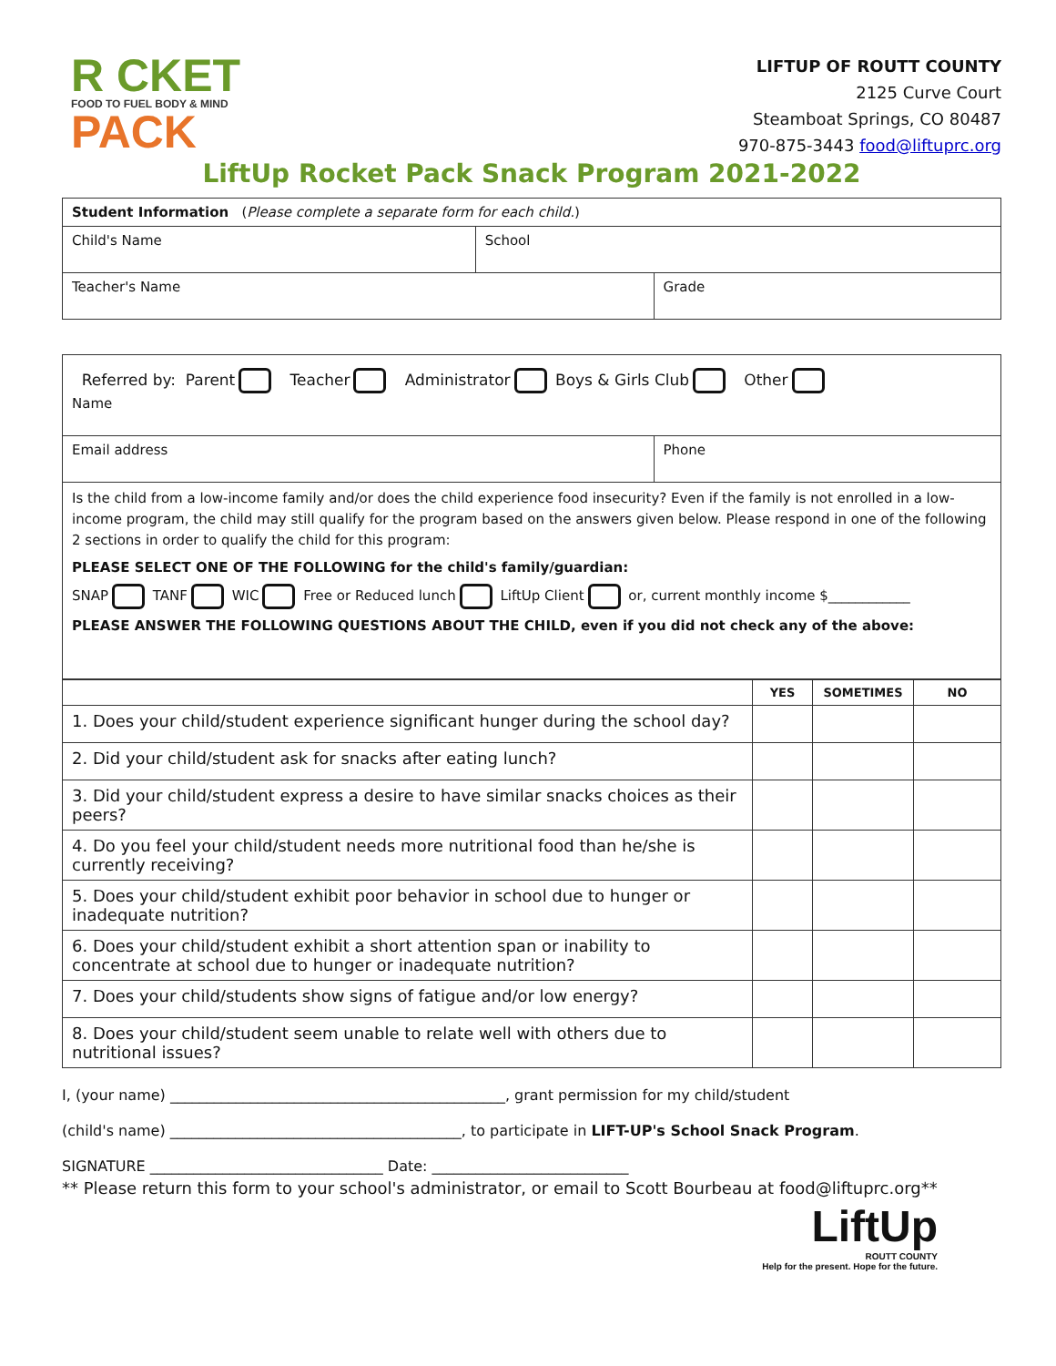R CKET
FOOD TO FUEL BODY & MIND
PACK
LIFTUP OF ROUTT COUNTY
2125 Curve Court
Steamboat Springs, CO 80487
970-875-3443 food@liftuprc.org
LiftUp Rocket Pack Snack Program 2021-2022
| Student Information ( Please complete a separate form for each child. ) | | |
| Child's Name | School | |
| Teacher's Name | | Grade |
| Referred by: Parent Teacher Administrator Boys & Girls Club Other Name | |
| Email address | Phone |
| Is the child from a low-income family and/or does the child experience food insecurity? Even if the family is not enrolled in a low-income program, the child may still qualify for the program based on the answers given below. Please respond in one of the following 2 sections in order to qualify the child for this program: PLEASE SELECT ONE OF THE FOLLOWING for the child's family/guardian: SNAP TANF WIC Free or Reduced lunch LiftUp Client or, current monthly income $____________ PLEASE ANSWER THE FOLLOWING QUESTIONS ABOUT THE CHILD, even if you did not check any of the above: | |
| | YES | SOMETIMES | NO |
| --- | --- | --- | --- |
| 1. Does your child/student experience significant hunger during the school day? | | | |
| 2. Did your child/student ask for snacks after eating lunch? | | | |
| 3. Did your child/student express a desire to have similar snacks choices as their peers? | | | |
| 4. Do you feel your child/student needs more nutritional food than he/she is currently receiving? | | | |
| 5. Does your child/student exhibit poor behavior in school due to hunger or inadequate nutrition? | | | |
| 6. Does your child/student exhibit a short attention span or inability to concentrate at school due to hunger or inadequate nutrition? | | | |
| 7. Does your child/students show signs of fatigue and/or low energy? | | | |
| 8. Does your child/student seem unable to relate well with others due to nutritional issues? | | | |
I, (your name) ______________________________________________, grant permission for my child/student
(child's name) ________________________________________, to participate in LIFT-UP's School Snack Program.
SIGNATURE ________________________________ Date: ___________________________
** Please return this form to your school's administrator, or email to Scott Bourbeau at food@liftuprc.org**
LiftUp
ROUTT COUNTY
Help for the present. Hope for the future.